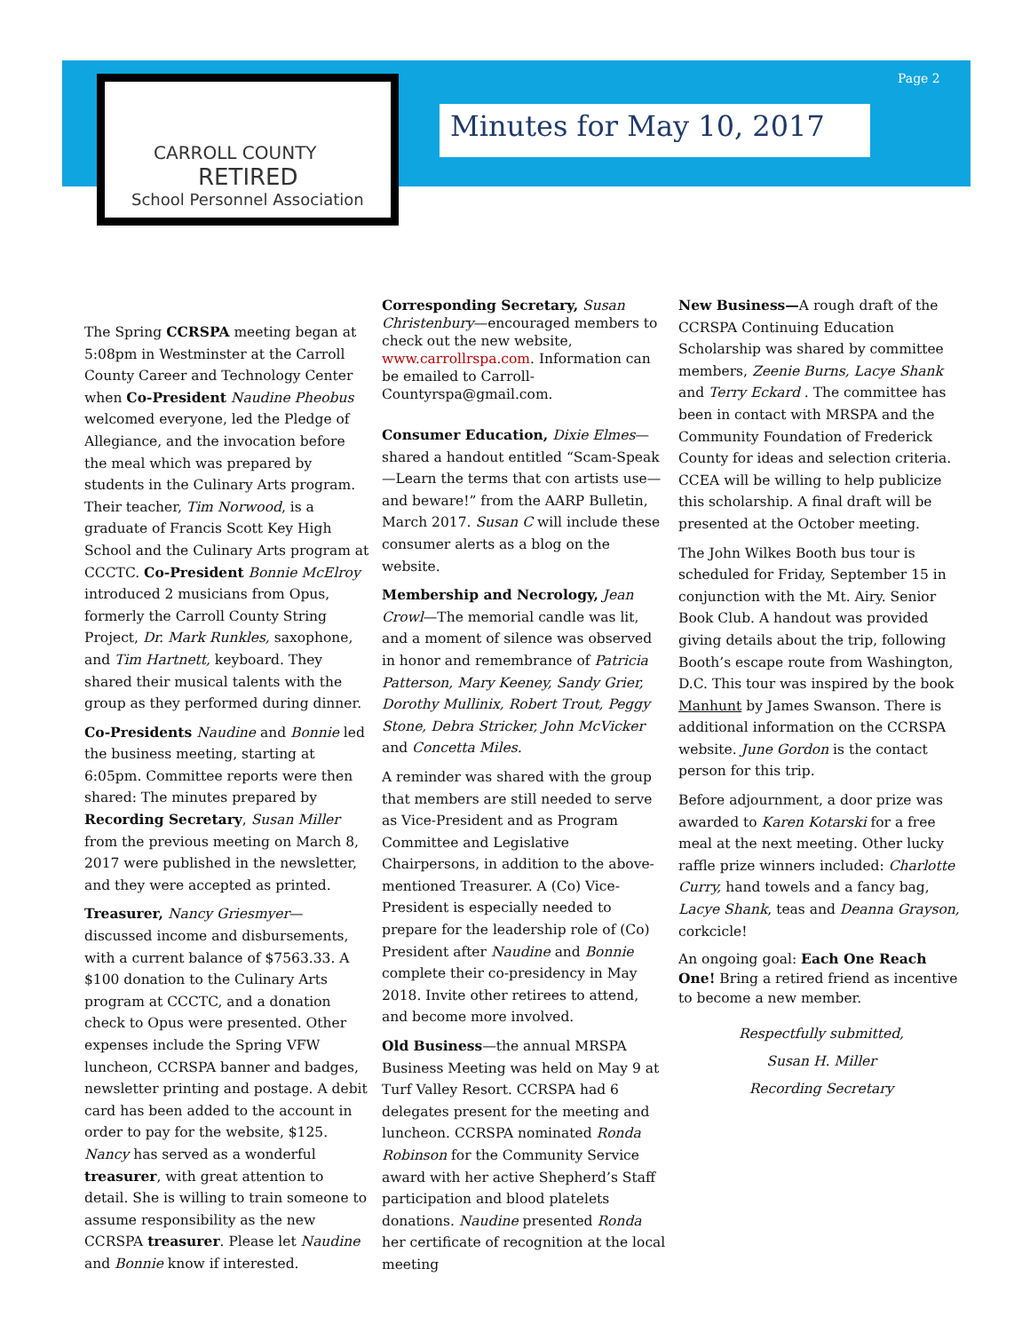Page 2
CARROLL COUNTY
RETIRED
School Personnel Association
Minutes for May 10, 2017
The Spring CCRSPA meeting began at 5:08pm in Westminster at the Carroll County Career and Technology Center when Co-President Naudine Pheobus welcomed everyone, led the Pledge of Allegiance, and the invocation before the meal which was prepared by students in the Culinary Arts program. Their teacher, Tim Norwood, is a graduate of Francis Scott Key High School and the Culinary Arts program at CCCTC. Co-President Bonnie McElroy introduced 2 musicians from Opus, formerly the Carroll County String Project, Dr. Mark Runkles, saxophone, and Tim Hartnett, keyboard. They shared their musical talents with the group as they performed during dinner.
Co-Presidents Naudine and Bonnie led the business meeting, starting at 6:05pm. Committee reports were then shared: The minutes prepared by Recording Secretary, Susan Miller from the previous meeting on March 8, 2017 were published in the newsletter, and they were accepted as printed.
Treasurer, Nancy Griesmyer—discussed income and disbursements, with a current balance of $7563.33. A $100 donation to the Culinary Arts program at CCCTC, and a donation check to Opus were presented. Other expenses include the Spring VFW luncheon, CCRSPA banner and badges, newsletter printing and postage. A debit card has been added to the account in order to pay for the website, $125. Nancy has served as a wonderful treasurer, with great attention to detail. She is willing to train someone to assume responsibility as the new CCRSPA treasurer. Please let Naudine and Bonnie know if interested.
Corresponding Secretary, Susan Christenbury—encouraged members to check out the new website, www.carrollrspa.com. Information can be emailed to Carroll-Countyrspa@gmail.com.
Consumer Education, Dixie Elmes—shared a handout entitled “Scam-Speak—Learn the terms that con artists use—and beware!” from the AARP Bulletin, March 2017. Susan C will include these consumer alerts as a blog on the website.
Membership and Necrology, Jean Crowl—The memorial candle was lit, and a moment of silence was observed in honor and remembrance of Patricia Patterson, Mary Keeney, Sandy Grier, Dorothy Mullinix, Robert Trout, Peggy Stone, Debra Stricker, John McVicker and Concetta Miles.
A reminder was shared with the group that members are still needed to serve as Vice-President and as Program Committee and Legislative Chairpersons, in addition to the above-mentioned Treasurer. A (Co) Vice-President is especially needed to prepare for the leadership role of (Co) President after Naudine and Bonnie complete their co-presidency in May 2018. Invite other retirees to attend, and become more involved.
Old Business—the annual MRSPA Business Meeting was held on May 9 at Turf Valley Resort. CCRSPA had 6 delegates present for the meeting and luncheon. CCRSPA nominated Ronda Robinson for the Community Service award with her active Shepherd’s Staff participation and blood platelets donations. Naudine presented Ronda her certificate of recognition at the local meeting
New Business—A rough draft of the CCRSPA Continuing Education Scholarship was shared by committee members, Zeenie Burns, Lacye Shank and Terry Eckard . The committee has been in contact with MRSPA and the Community Foundation of Frederick County for ideas and selection criteria. CCEA will be willing to help publicize this scholarship. A final draft will be presented at the October meeting.
The John Wilkes Booth bus tour is scheduled for Friday, September 15 in conjunction with the Mt. Airy. Senior Book Club. A handout was provided giving details about the trip, following Booth’s escape route from Washington, D.C. This tour was inspired by the book Manhunt by James Swanson. There is additional information on the CCRSPA website. June Gordon is the contact person for this trip.
Before adjournment, a door prize was awarded to Karen Kotarski for a free meal at the next meeting. Other lucky raffle prize winners included: Charlotte Curry, hand towels and a fancy bag, Lacye Shank, teas and Deanna Grayson, corkcicle!
An ongoing goal: Each One Reach One! Bring a retired friend as incentive to become a new member.
Respectfully submitted,
Susan H. Miller
Recording Secretary